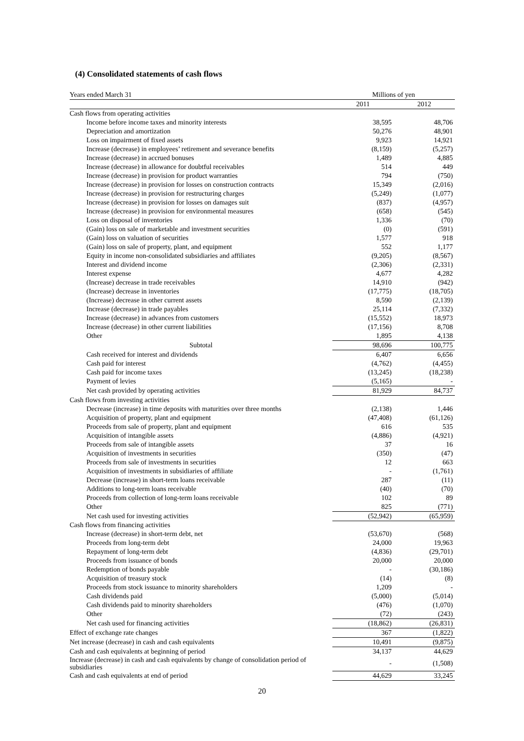(4) Consolidated statements of cash flows
| Years ended March 31 | Millions of yen | |
| | 2011 | 2012 |
| Cash flows from operating activities | | |
| Income before income taxes and minority interests | 38,595 | 48,706 |
| Depreciation and amortization | 50,276 | 48,901 |
| Loss on impairment of fixed assets | 9,923 | 14,921 |
| Increase (decrease) in employees’ retirement and severance benefits | (8,159) | (5,257) |
| Increase (decrease) in accrued bonuses | 1,489 | 4,885 |
| Increase (decrease) in allowance for doubtful receivables | 514 | 449 |
| Increase (decrease) in provision for product warranties | 794 | (750) |
| Increase (decrease) in provision for losses on construction contracts | 15,349 | (2,016) |
| Increase (decrease) in provision for restructuring charges | (5,249) | (1,077) |
| Increase (decrease) in provision for losses on damages suit | (837) | (4,957) |
| Increase (decrease) in provision for environmental measures | (658) | (545) |
| Loss on disposal of inventories | 1,336 | (70) |
| (Gain) loss on sale of marketable and investment securities | (0) | (591) |
| (Gain) loss on valuation of securities | 1,577 | 918 |
| (Gain) loss on sale of property, plant, and equipment | 552 | 1,177 |
| Equity in income non-consolidated subsidiaries and affiliates | (9,205) | (8,567) |
| Interest and dividend income | (2,306) | (2,331) |
| Interest expense | 4,677 | 4,282 |
| (Increase) decrease in trade receivables | 14,910 | (942) |
| (Increase) decrease in inventories | (17,775) | (18,705) |
| (Increase) decrease in other current assets | 8,590 | (2,139) |
| Increase (decrease) in trade payables | 25,114 | (7,332) |
| Increase (decrease) in advances from customers | (15,552) | 18,973 |
| Increase (decrease) in other current liabilities | (17,156) | 8,708 |
| Other | 1,895 | 4,138 |
| Subtotal | 98,696 | 100,775 |
| Cash received for interest and dividends | 6,407 | 6,656 |
| Cash paid for interest | (4,762) | (4,455) |
| Cash paid for income taxes | (13,245) | (18,238) |
| Payment of levies | (5,165) | - |
| Net cash provided by operating activities | 81,929 | 84,737 |
| Cash flows from investing activities | | |
| Decrease (increase) in time deposits with maturities over three months | (2,138) | 1,446 |
| Acquisition of property, plant and equipment | (47,408) | (61,126) |
| Proceeds from sale of property, plant and equipment | 616 | 535 |
| Acquisition of intangible assets | (4,886) | (4,921) |
| Proceeds from sale of intangible assets | 37 | 16 |
| Acquisition of investments in securities | (350) | (47) |
| Proceeds from sale of investments in securities | 12 | 663 |
| Acquisition of investments in subsidiaries of affiliate | - | (1,761) |
| Decrease (increase) in short-term loans receivable | 287 | (11) |
| Additions to long-term loans receivable | (40) | (70) |
| Proceeds from collection of long-term loans receivable | 102 | 89 |
| Other | 825 | (771) |
| Net cash used for investing activities | (52,942) | (65,959) |
| Cash flows from financing activities | | |
| Increase (decrease) in short-term debt, net | (53,670) | (568) |
| Proceeds from long-term debt | 24,000 | 19,963 |
| Repayment of long-term debt | (4,836) | (29,701) |
| Proceeds from issuance of bonds | 20,000 | 20,000 |
| Redemption of bonds payable | - | (30,186) |
| Acquisition of treasury stock | (14) | (8) |
| Proceeds from stock issuance to minority shareholders | 1,209 | - |
| Cash dividends paid | (5,000) | (5,014) |
| Cash dividends paid to minority shareholders | (476) | (1,070) |
| Other | (72) | (243) |
| Net cash used for financing activities | (18,862) | (26,831) |
| Effect of exchange rate changes | 367 | (1,822) |
| Net increase (decrease) in cash and cash equivalents | 10,491 | (9,875) |
| Cash and cash equivalents at beginning of period | 34,137 | 44,629 |
| Increase (decrease) in cash and cash equivalents by change of consolidation period of subsidiaries | - | (1,508) |
| Cash and cash equivalents at end of period | 44,629 | 33,245 |
20